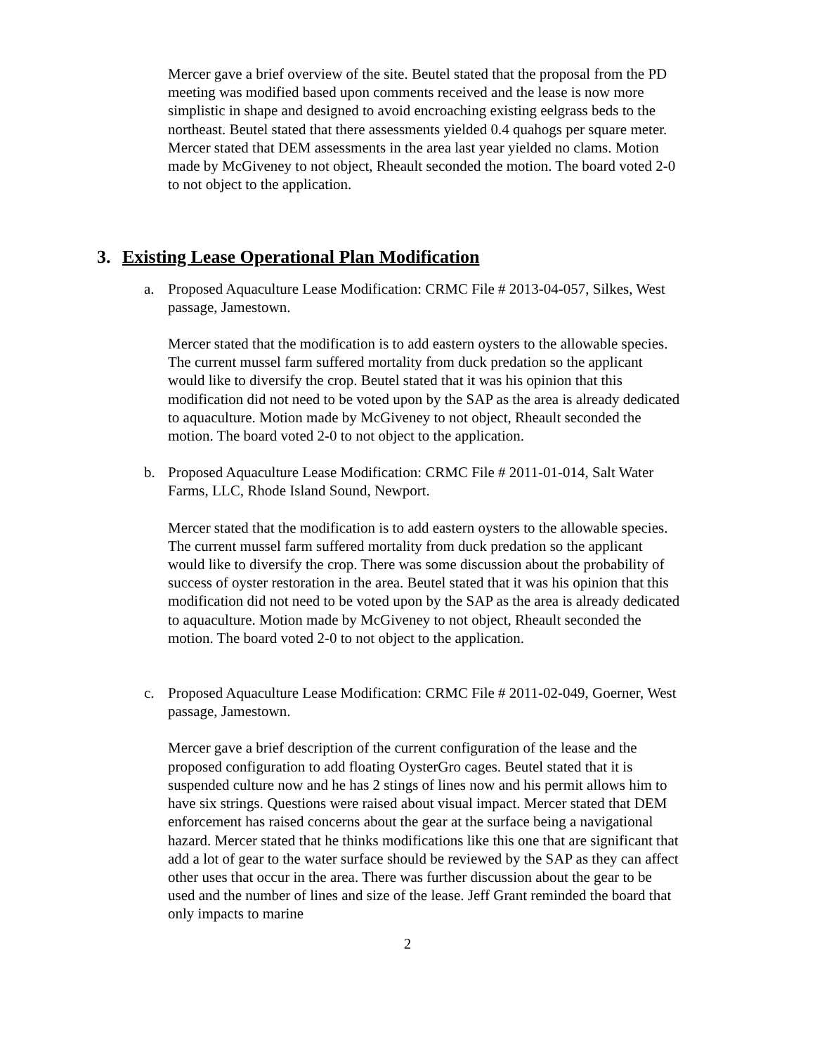Mercer gave a brief overview of the site. Beutel stated that the proposal from the PD meeting was modified based upon comments received and the lease is now more simplistic in shape and designed to avoid encroaching existing eelgrass beds to the northeast. Beutel stated that there assessments yielded 0.4 quahogs per square meter. Mercer stated that DEM assessments in the area last year yielded no clams. Motion made by McGiveney to not object, Rheault seconded the motion. The board voted 2-0 to not object to the application.
3. Existing Lease Operational Plan Modification
a. Proposed Aquaculture Lease Modification: CRMC File # 2013-04-057, Silkes, West passage, Jamestown.
Mercer stated that the modification is to add eastern oysters to the allowable species. The current mussel farm suffered mortality from duck predation so the applicant would like to diversify the crop. Beutel stated that it was his opinion that this modification did not need to be voted upon by the SAP as the area is already dedicated to aquaculture. Motion made by McGiveney to not object, Rheault seconded the motion. The board voted 2-0 to not object to the application.
b. Proposed Aquaculture Lease Modification: CRMC File # 2011-01-014, Salt Water Farms, LLC, Rhode Island Sound, Newport.
Mercer stated that the modification is to add eastern oysters to the allowable species. The current mussel farm suffered mortality from duck predation so the applicant would like to diversify the crop. There was some discussion about the probability of success of oyster restoration in the area. Beutel stated that it was his opinion that this modification did not need to be voted upon by the SAP as the area is already dedicated to aquaculture. Motion made by McGiveney to not object, Rheault seconded the motion. The board voted 2-0 to not object to the application.
c. Proposed Aquaculture Lease Modification: CRMC File # 2011-02-049, Goerner, West passage, Jamestown.
Mercer gave a brief description of the current configuration of the lease and the proposed configuration to add floating OysterGro cages. Beutel stated that it is suspended culture now and he has 2 stings of lines now and his permit allows him to have six strings. Questions were raised about visual impact. Mercer stated that DEM enforcement has raised concerns about the gear at the surface being a navigational hazard. Mercer stated that he thinks modifications like this one that are significant that add a lot of gear to the water surface should be reviewed by the SAP as they can affect other uses that occur in the area. There was further discussion about the gear to be used and the number of lines and size of the lease. Jeff Grant reminded the board that only impacts to marine
2